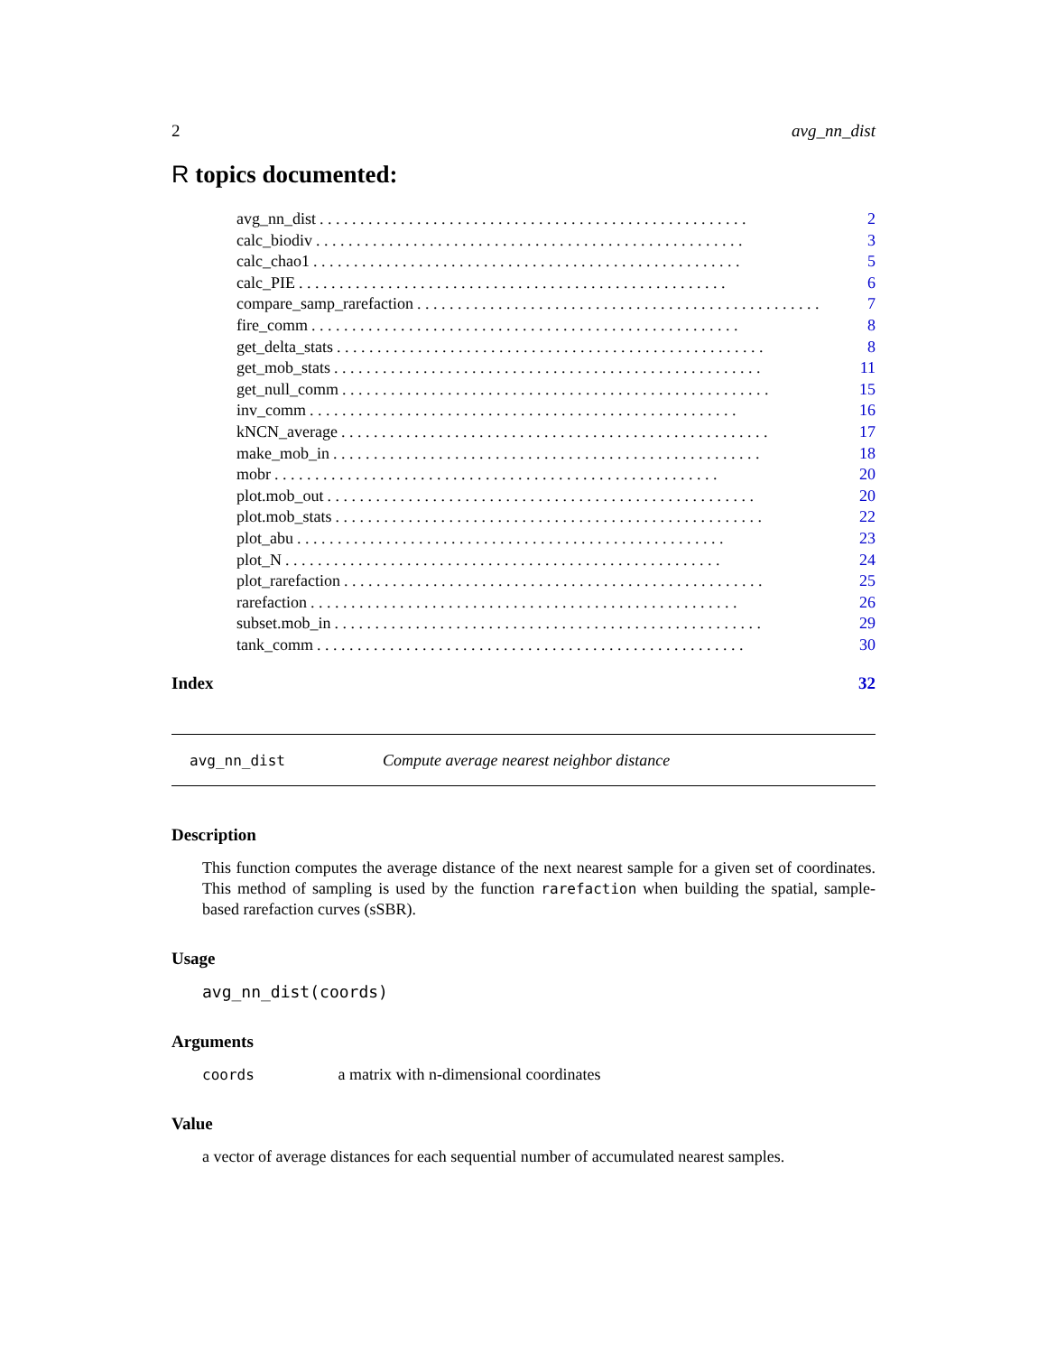2 avg_nn_dist
R topics documented:
avg_nn_dist. . . . . . . . . . . . . . . . . . . . . . . . . . . . . . . . . . . . . . . . . . . . . . . . . . . . . 2
calc_biodiv. . . . . . . . . . . . . . . . . . . . . . . . . . . . . . . . . . . . . . . . . . . . . . . . . . . . . 3
calc_chao1. . . . . . . . . . . . . . . . . . . . . . . . . . . . . . . . . . . . . . . . . . . . . . . . . . . . . 5
calc_PIE. . . . . . . . . . . . . . . . . . . . . . . . . . . . . . . . . . . . . . . . . . . . . . . . . . . . . 6
compare_samp_rarefaction. . . . . . . . . . . . . . . . . . . . . . . . . . . . . . . . . . . . . . . . . . . . . . . . . . 7
fire_comm. . . . . . . . . . . . . . . . . . . . . . . . . . . . . . . . . . . . . . . . . . . . . . . . . . . . . 8
get_delta_stats. . . . . . . . . . . . . . . . . . . . . . . . . . . . . . . . . . . . . . . . . . . . . . . . . . . . . 8
get_mob_stats. . . . . . . . . . . . . . . . . . . . . . . . . . . . . . . . . . . . . . . . . . . . . . . . . . . . . 11
get_null_comm. . . . . . . . . . . . . . . . . . . . . . . . . . . . . . . . . . . . . . . . . . . . . . . . . . . . . 15
inv_comm. . . . . . . . . . . . . . . . . . . . . . . . . . . . . . . . . . . . . . . . . . . . . . . . . . . . . 16
kNCN_average. . . . . . . . . . . . . . . . . . . . . . . . . . . . . . . . . . . . . . . . . . . . . . . . . . . . . 17
make_mob_in. . . . . . . . . . . . . . . . . . . . . . . . . . . . . . . . . . . . . . . . . . . . . . . . . . . . . 18
mobr. . . . . . . . . . . . . . . . . . . . . . . . . . . . . . . . . . . . . . . . . . . . . . . . . . . . . . . 20
plot.mob_out. . . . . . . . . . . . . . . . . . . . . . . . . . . . . . . . . . . . . . . . . . . . . . . . . . . . . 20
plot.mob_stats. . . . . . . . . . . . . . . . . . . . . . . . . . . . . . . . . . . . . . . . . . . . . . . . . . . . . 22
plot_abu. . . . . . . . . . . . . . . . . . . . . . . . . . . . . . . . . . . . . . . . . . . . . . . . . . . . . 23
plot_N. . . . . . . . . . . . . . . . . . . . . . . . . . . . . . . . . . . . . . . . . . . . . . . . . . . . . . 24
plot_rarefaction. . . . . . . . . . . . . . . . . . . . . . . . . . . . . . . . . . . . . . . . . . . . . . . . . . . . 25
rarefaction. . . . . . . . . . . . . . . . . . . . . . . . . . . . . . . . . . . . . . . . . . . . . . . . . . . . . 26
subset.mob_in. . . . . . . . . . . . . . . . . . . . . . . . . . . . . . . . . . . . . . . . . . . . . . . . . . . . . 29
tank_comm. . . . . . . . . . . . . . . . . . . . . . . . . . . . . . . . . . . . . . . . . . . . . . . . . . . . . 30
Index 32
avg_nn_dist Compute average nearest neighbor distance
Description
This function computes the average distance of the next nearest sample for a given set of coordinates. This method of sampling is used by the function rarefaction when building the spatial, sample-based rarefaction curves (sSBR).
Usage
avg_nn_dist(coords)
Arguments
coords a matrix with n-dimensional coordinates
Value
a vector of average distances for each sequential number of accumulated nearest samples.